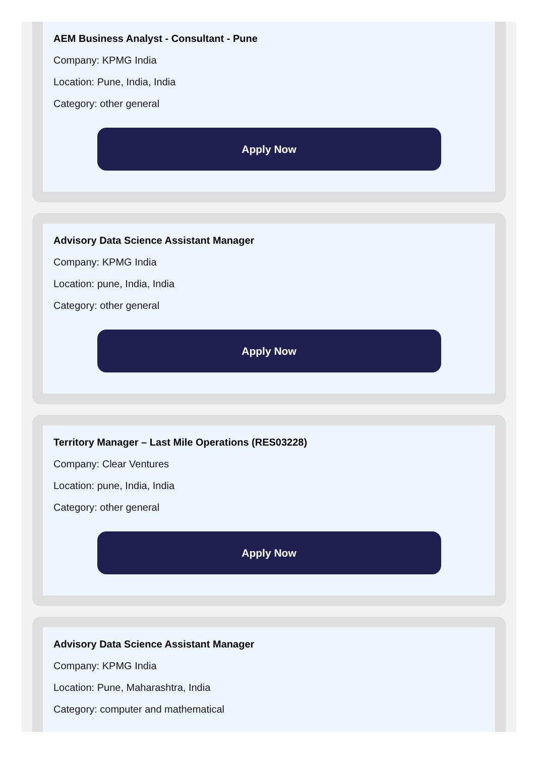AEM Business Analyst - Consultant - Pune
Company: KPMG India
Location: Pune, India, India
Category: other general
Apply Now
Advisory Data Science Assistant Manager
Company: KPMG India
Location: pune, India, India
Category: other general
Apply Now
Territory Manager – Last Mile Operations (RES03228)
Company: Clear Ventures
Location: pune, India, India
Category: other general
Apply Now
Advisory Data Science Assistant Manager
Company: KPMG India
Location: Pune, Maharashtra, India
Category: computer and mathematical